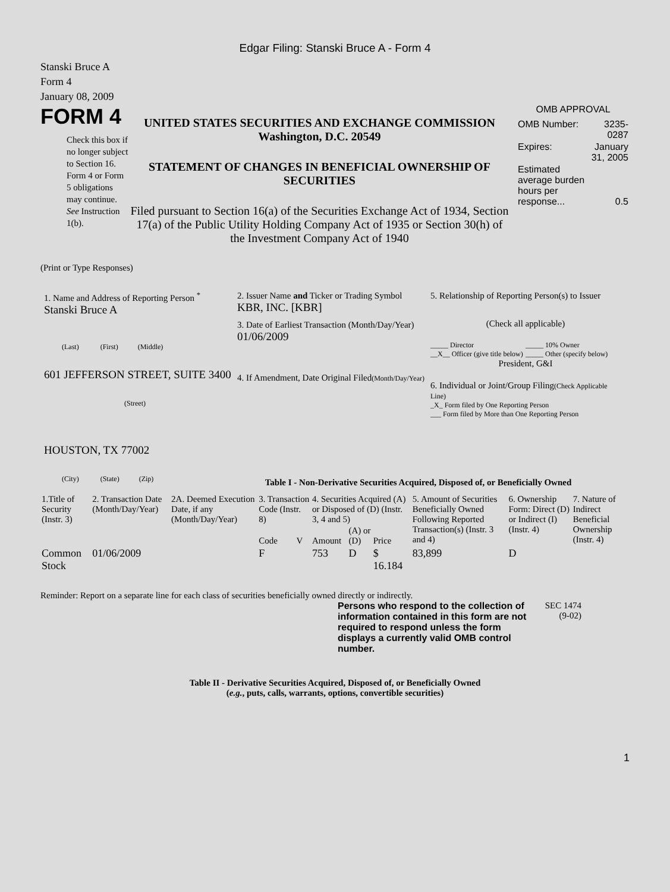Edgar Filing: Stanski Bruce A - Form 4
Stanski Bruce A
Form 4
January 08, 2009
FORM 4
Check this box if no longer subject to Section 16. Form 4 or Form 5 obligations may continue. See Instruction 1(b).
UNITED STATES SECURITIES AND EXCHANGE COMMISSION
Washington, D.C. 20549
STATEMENT OF CHANGES IN BENEFICIAL OWNERSHIP OF SECURITIES
Filed pursuant to Section 16(a) of the Securities Exchange Act of 1934, Section 17(a) of the Public Utility Holding Company Act of 1935 or Section 30(h) of the Investment Company Act of 1940
OMB APPROVAL
| OMB Number: | 3235-0287 |
| Expires: | January 31, 2005 |
| Estimated average burden hours per response... | 0.5 |
(Print or Type Responses)
1. Name and Address of Reporting Person <sup>*</sup>
Stanski Bruce A
(Last) (First) (Middle)
601 JEFFERSON STREET, SUITE 3400
(Street)
HOUSTON, TX 77002
(City) (State) (Zip)
2. Issuer Name and Ticker or Trading Symbol
KBR, INC. [KBR]
3. Date of Earliest Transaction (Month/Day/Year)
01/06/2009
4. If Amendment, Date Original Filed(Month/Day/Year)
5. Relationship of Reporting Person(s) to Issuer
(Check all applicable)
_____ Director
_____ 10% Owner
__X__ Officer (give title below)
_____ Other (specify below)
President, G&I
6. Individual or Joint/Group Filing(Check Applicable Line)
_X_ Form filed by One Reporting Person
___ Form filed by More than One Reporting Person
Table I - Non-Derivative Securities Acquired, Disposed of, or Beneficially Owned
| 1.Title of Security (Instr. 3) | 2. Transaction Date (Month/Day/Year) | 2A. Deemed Execution Date, if any (Month/Day/Year) | 3. Transaction Code (Instr. 8) | | 4. Securities Acquired (A) or Disposed of (D) (Instr. 3, 4 and 5) | | | 5. Amount of Securities Beneficially Owned Following Reported Transaction(s) (Instr. 3 and 4) | 6. Ownership Form: Direct (D) or Indirect (I) (Instr. 4) | 7. Nature of Indirect Beneficial Ownership (Instr. 4) |
| --- | --- | --- | --- | --- | --- | --- | --- | --- | --- | --- |
| | | | Code | V | Amount | (A) or (D) | Price | | | |
| Common Stock | 01/06/2009 | | F | | 753 | D | $ 16.184 | 83,899 | D | |
Reminder: Report on a separate line for each class of securities beneficially owned directly or indirectly.
Persons who respond to the collection of information contained in this form are not required to respond unless the form displays a currently valid OMB control number.
SEC 1474 (9-02)
Table II - Derivative Securities Acquired, Disposed of, or Beneficially Owned
(e.g., puts, calls, warrants, options, convertible securities)
1